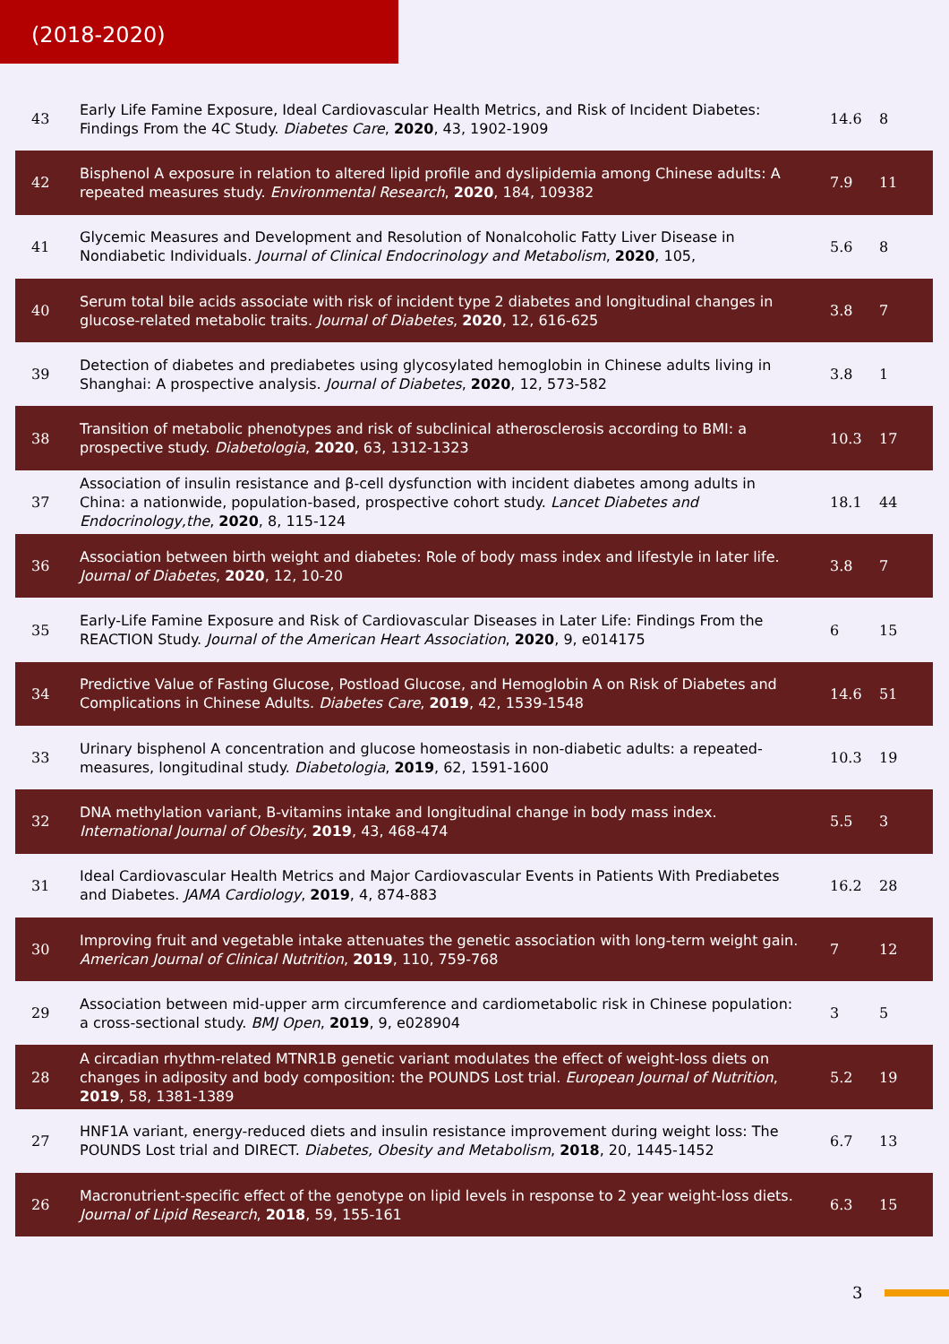(2018-2020)
| 43 | Early Life Famine Exposure, Ideal Cardiovascular Health Metrics, and Risk of Incident Diabetes: Findings From the 4C Study. Diabetes Care , 2020 , 43, 1902-1909 | 14.6 | 8 |
| 42 | Bisphenol A exposure in relation to altered lipid profile and dyslipidemia among Chinese adults: A repeated measures study. Environmental Research , 2020 , 184, 109382 | 7.9 | 11 |
| 41 | Glycemic Measures and Development and Resolution of Nonalcoholic Fatty Liver Disease in Nondiabetic Individuals. Journal of Clinical Endocrinology and Metabolism , 2020 , 105, | 5.6 | 8 |
| 40 | Serum total bile acids associate with risk of incident type 2 diabetes and longitudinal changes in glucose-related metabolic traits. Journal of Diabetes , 2020 , 12, 616-625 | 3.8 | 7 |
| 39 | Detection of diabetes and prediabetes using glycosylated hemoglobin in Chinese adults living in Shanghai: A prospective analysis. Journal of Diabetes , 2020 , 12, 573-582 | 3.8 | 1 |
| 38 | Transition of metabolic phenotypes and risk of subclinical atherosclerosis according to BMI: a prospective study. Diabetologia , 2020 , 63, 1312-1323 | 10.3 | 17 |
| 37 | Association of insulin resistance and β-cell dysfunction with incident diabetes among adults in China: a nationwide, population-based, prospective cohort study. Lancet Diabetes and Endocrinology,the , 2020 , 8, 115-124 | 18.1 | 44 |
| 36 | Association between birth weight and diabetes: Role of body mass index and lifestyle in later life. Journal of Diabetes , 2020 , 12, 10-20 | 3.8 | 7 |
| 35 | Early-Life Famine Exposure and Risk of Cardiovascular Diseases in Later Life: Findings From the REACTION Study. Journal of the American Heart Association , 2020 , 9, e014175 | 6 | 15 |
| 34 | Predictive Value of Fasting Glucose, Postload Glucose, and Hemoglobin A on Risk of Diabetes and Complications in Chinese Adults. Diabetes Care , 2019 , 42, 1539-1548 | 14.6 | 51 |
| 33 | Urinary bisphenol A concentration and glucose homeostasis in non-diabetic adults: a repeated-measures, longitudinal study. Diabetologia , 2019 , 62, 1591-1600 | 10.3 | 19 |
| 32 | DNA methylation variant, B-vitamins intake and longitudinal change in body mass index. International Journal of Obesity , 2019 , 43, 468-474 | 5.5 | 3 |
| 31 | Ideal Cardiovascular Health Metrics and Major Cardiovascular Events in Patients With Prediabetes and Diabetes. JAMA Cardiology , 2019 , 4, 874-883 | 16.2 | 28 |
| 30 | Improving fruit and vegetable intake attenuates the genetic association with long-term weight gain. American Journal of Clinical Nutrition , 2019 , 110, 759-768 | 7 | 12 |
| 29 | Association between mid-upper arm circumference and cardiometabolic risk in Chinese population: a cross-sectional study. BMJ Open , 2019 , 9, e028904 | 3 | 5 |
| 28 | A circadian rhythm-related MTNR1B genetic variant modulates the effect of weight-loss diets on changes in adiposity and body composition: the POUNDS Lost trial. European Journal of Nutrition , 2019 , 58, 1381-1389 | 5.2 | 19 |
| 27 | HNF1A variant, energy-reduced diets and insulin resistance improvement during weight loss: The POUNDS Lost trial and DIRECT. Diabetes, Obesity and Metabolism , 2018 , 20, 1445-1452 | 6.7 | 13 |
| 26 | Macronutrient-specific effect of the genotype on lipid levels in response to 2 year weight-loss diets. Journal of Lipid Research , 2018 , 59, 155-161 | 6.3 | 15 |
3